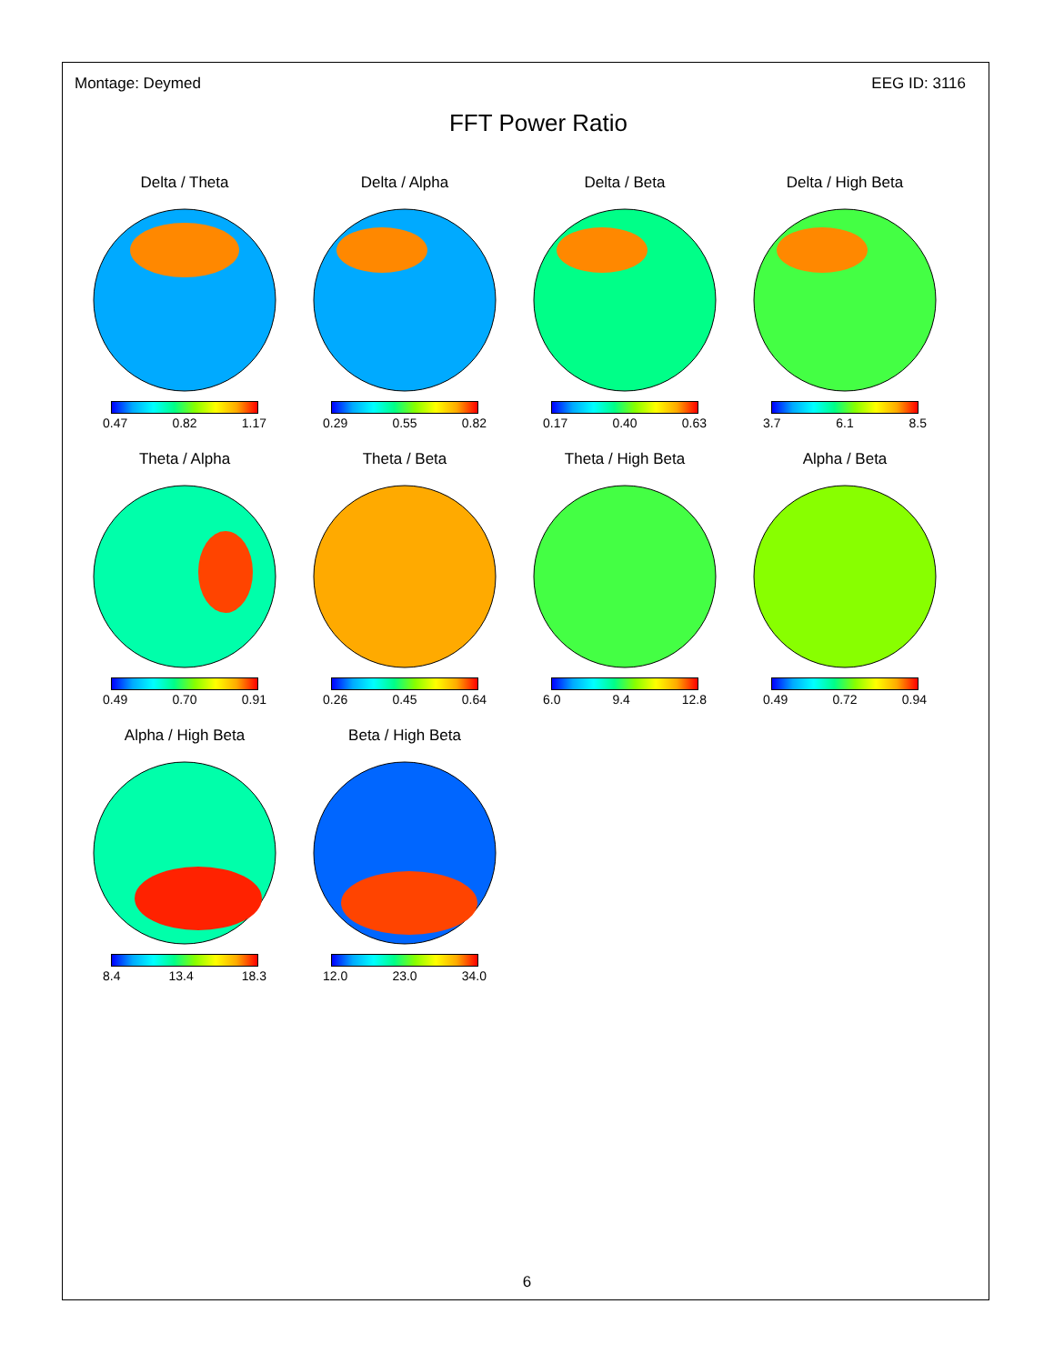Montage: Deymed EEG ID: 3116
FFT Power Ratio
Delta / Theta
0.47 0.82 1.17
Delta / Alpha
0.29 0.55 0.82
Delta / Beta
0.17 0.40 0.63
Delta / High Beta
3.7 6.1 8.5
Theta / Alpha
0.49 0.70 0.91
Theta / Beta
0.26 0.45 0.64
Theta / High Beta
6.0 9.4 12.8
Alpha / Beta
0.49 0.72 0.94
Alpha / High Beta
8.4 13.4 18.3
Beta / High Beta
12.0 23.0 34.0
6